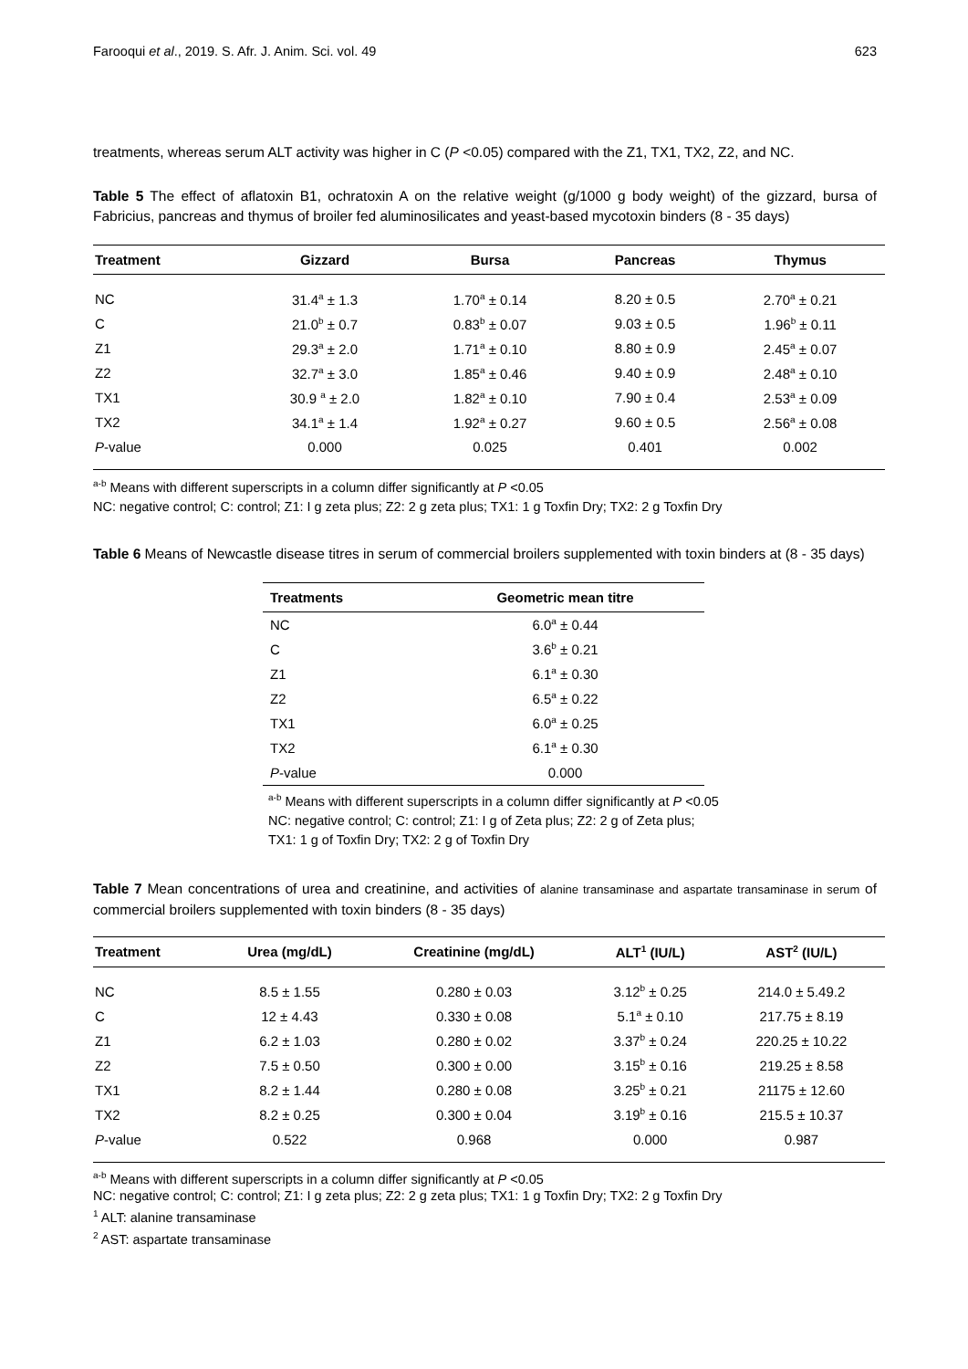Farooqui et al., 2019. S. Afr. J. Anim. Sci. vol. 49 623
treatments, whereas serum ALT activity was higher in C (P <0.05) compared with the Z1, TX1, TX2, Z2, and NC.
Table 5 The effect of aflatoxin B1, ochratoxin A on the relative weight (g/1000 g body weight) of the gizzard, bursa of Fabricius, pancreas and thymus of broiler fed aluminosilicates and yeast-based mycotoxin binders (8 - 35 days)
| Treatment | Gizzard | Bursa | Pancreas | Thymus |
| --- | --- | --- | --- | --- |
| NC | 31.4<sup>a</sup> ± 1.3 | 1.70<sup>a</sup> ± 0.14 | 8.20 ± 0.5 | 2.70<sup>a</sup> ± 0.21 |
| C | 21.0<sup>b</sup> ± 0.7 | 0.83<sup>b</sup> ± 0.07 | 9.03 ± 0.5 | 1.96<sup>b</sup> ± 0.11 |
| Z1 | 29.3<sup>a</sup> ± 2.0 | 1.71<sup>a</sup> ± 0.10 | 8.80 ± 0.9 | 2.45<sup>a</sup> ± 0.07 |
| Z2 | 32.7<sup>a</sup> ± 3.0 | 1.85<sup>a</sup> ± 0.46 | 9.40 ± 0.9 | 2.48<sup>a</sup> ± 0.10 |
| TX1 | 30.9 <sup>a</sup> ± 2.0 | 1.82<sup>a</sup> ± 0.10 | 7.90 ± 0.4 | 2.53<sup>a</sup> ± 0.09 |
| TX2 | 34.1<sup>a</sup> ± 1.4 | 1.92<sup>a</sup> ± 0.27 | 9.60 ± 0.5 | 2.56<sup>a</sup> ± 0.08 |
| P -value | 0.000 | 0.025 | 0.401 | 0.002 |
<sup>a-b</sup> Means with different superscripts in a column differ significantly at P <0.05
NC: negative control; C: control; Z1: I g zeta plus; Z2: 2 g zeta plus; TX1: 1 g Toxfin Dry; TX2: 2 g Toxfin Dry
Table 6 Means of Newcastle disease titres in serum of commercial broilers supplemented with toxin binders at (8 - 35 days)
| Treatments | Geometric mean titre |
| --- | --- |
| NC | 6.0<sup>a</sup> ± 0.44 |
| C | 3.6<sup>b</sup> ± 0.21 |
| Z1 | 6.1<sup>a</sup> ± 0.30 |
| Z2 | 6.5<sup>a</sup> ± 0.22 |
| TX1 | 6.0<sup>a</sup> ± 0.25 |
| TX2 | 6.1<sup>a</sup> ± 0.30 |
| P -value | 0.000 |
<sup>a-b</sup> Means with different superscripts in a column differ significantly at P <0.05
NC: negative control; C: control; Z1: I g of Zeta plus; Z2: 2 g of Zeta plus;
TX1: 1 g of Toxfin Dry; TX2: 2 g of Toxfin Dry
Table 7 Mean concentrations of urea and creatinine, and activities of alanine transaminase and aspartate transaminase in serum of commercial broilers supplemented with toxin binders (8 - 35 days)
| Treatment | Urea (mg/dL) | Creatinine (mg/dL) | ALT<sup>1</sup> (IU/L) | AST<sup>2</sup> (IU/L) |
| --- | --- | --- | --- | --- |
| NC | 8.5 ± 1.55 | 0.280 ± 0.03 | 3.12<sup>b</sup> ± 0.25 | 214.0 ± 5.49.2 |
| C | 12 ± 4.43 | 0.330 ± 0.08 | 5.1<sup>a</sup> ± 0.10 | 217.75 ± 8.19 |
| Z1 | 6.2 ± 1.03 | 0.280 ± 0.02 | 3.37<sup>b</sup> ± 0.24 | 220.25 ± 10.22 |
| Z2 | 7.5 ± 0.50 | 0.300 ± 0.00 | 3.15<sup>b</sup> ± 0.16 | 219.25 ± 8.58 |
| TX1 | 8.2 ± 1.44 | 0.280 ± 0.08 | 3.25<sup>b</sup> ± 0.21 | 21175 ± 12.60 |
| TX2 | 8.2 ± 0.25 | 0.300 ± 0.04 | 3.19<sup>b</sup> ± 0.16 | 215.5 ± 10.37 |
| P -value | 0.522 | 0.968 | 0.000 | 0.987 |
<sup>a-b</sup> Means with different superscripts in a column differ significantly at P <0.05
NC: negative control; C: control; Z1: I g zeta plus; Z2: 2 g zeta plus; TX1: 1 g Toxfin Dry; TX2: 2 g Toxfin Dry
<sup>1</sup> ALT: alanine transaminase
<sup>2</sup> AST: aspartate transaminase